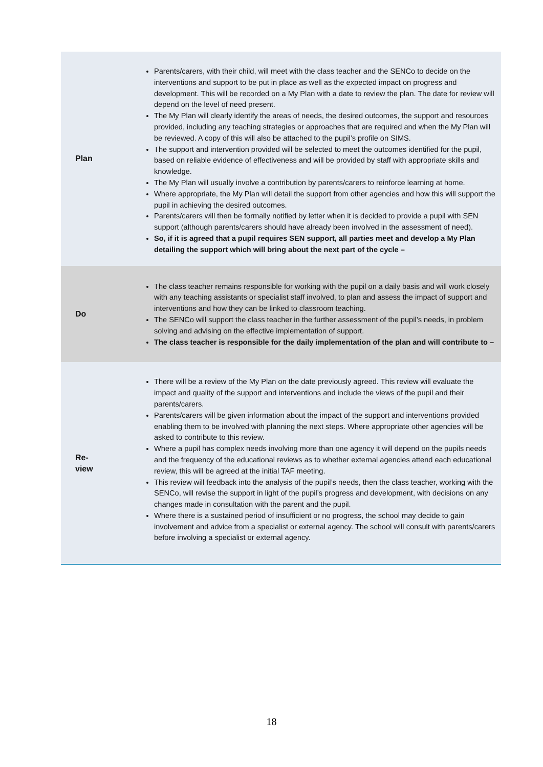| Plan | Parents/carers, with their child, will meet with the class teacher and the SENCo to decide on the interventions and support to be put in place as well as the expected impact on progress and development. This will be recorded on a My Plan with a date to review the plan. The date for review will depend on the level of need present. The My Plan will clearly identify the areas of needs, the desired outcomes, the support and resources provided, including any teaching strategies or approaches that are required and when the My Plan will be reviewed. A copy of this will also be attached to the pupil’s profile on SIMS. The support and intervention provided will be selected to meet the outcomes identified for the pupil, based on reliable evidence of effectiveness and will be provided by staff with appropriate skills and knowledge. The My Plan will usually involve a contribution by parents/carers to reinforce learning at home. Where appropriate, the My Plan will detail the support from other agencies and how this will support the pupil in achieving the desired outcomes. Parents/carers will then be formally notified by letter when it is decided to provide a pupil with SEN support (although parents/carers should have already been involved in the assessment of need). So, if it is agreed that a pupil requires SEN support, all parties meet and develop a My Plan detailing the support which will bring about the next part of the cycle – |
| Do | The class teacher remains responsible for working with the pupil on a daily basis and will work closely with any teaching assistants or specialist staff involved, to plan and assess the impact of support and interventions and how they can be linked to classroom teaching. The SENCo will support the class teacher in the further assessment of the pupil’s needs, in problem solving and advising on the effective implementation of support. The class teacher is responsible for the daily implementation of the plan and will contribute to – |
| Re- view | There will be a review of the My Plan on the date previously agreed. This review will evaluate the impact and quality of the support and interventions and include the views of the pupil and their parents/carers. Parents/carers will be given information about the impact of the support and interventions provided enabling them to be involved with planning the next steps. Where appropriate other agencies will be asked to contribute to this review. Where a pupil has complex needs involving more than one agency it will depend on the pupils needs and the frequency of the educational reviews as to whether external agencies attend each educational review, this will be agreed at the initial TAF meeting. This review will feedback into the analysis of the pupil’s needs, then the class teacher, working with the SENCo, will revise the support in light of the pupil’s progress and development, with decisions on any changes made in consultation with the parent and the pupil. Where there is a sustained period of insufficient or no progress, the school may decide to gain involvement and advice from a specialist or external agency. The school will consult with parents/carers before involving a specialist or external agency. |
18